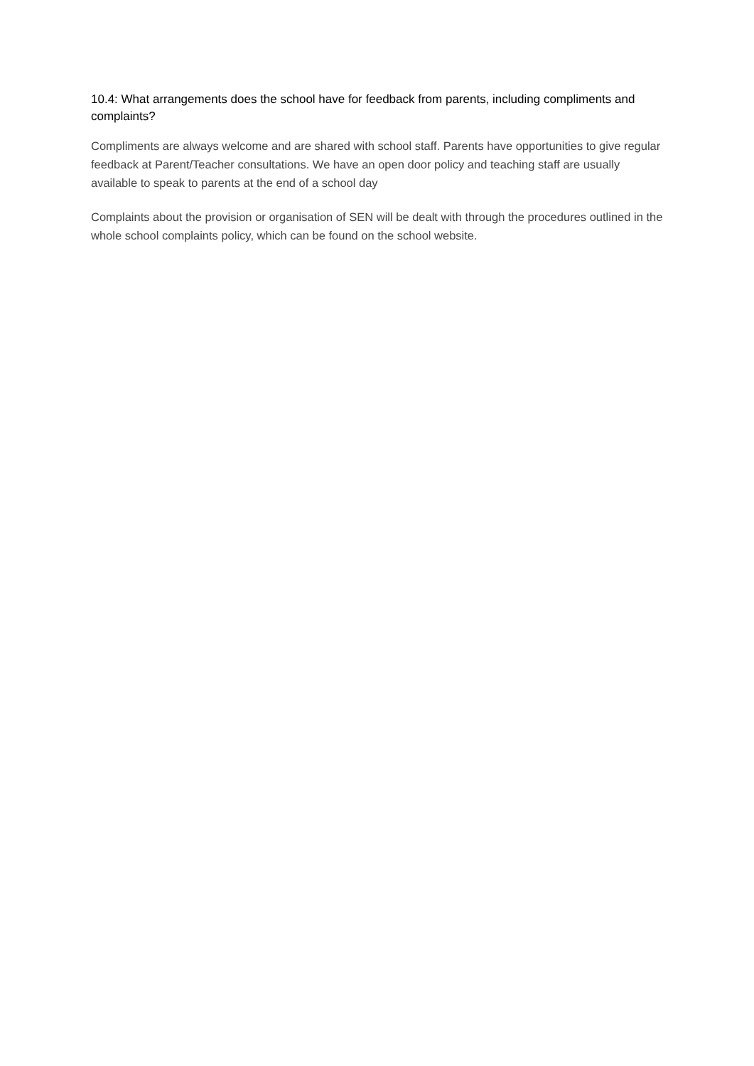10.4: What arrangements does the school have for feedback from parents, including compliments and complaints?
Compliments are always welcome and are shared with school staff. Parents have opportunities to give regular feedback at Parent/Teacher consultations. We have an open door policy and teaching staff are usually available to speak to parents at the end of a school day
Complaints about the provision or organisation of SEN will be dealt with through the procedures outlined in the whole school complaints policy, which can be found on the school website.